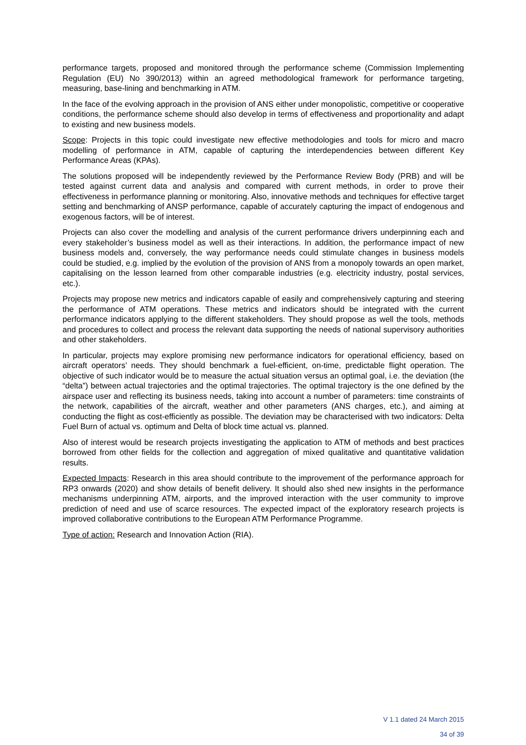performance targets, proposed and monitored through the performance scheme (Commission Implementing Regulation (EU) No 390/2013) within an agreed methodological framework for performance targeting, measuring, base-lining and benchmarking in ATM.
In the face of the evolving approach in the provision of ANS either under monopolistic, competitive or cooperative conditions, the performance scheme should also develop in terms of effectiveness and proportionality and adapt to existing and new business models.
Scope: Projects in this topic could investigate new effective methodologies and tools for micro and macro modelling of performance in ATM, capable of capturing the interdependencies between different Key Performance Areas (KPAs).
The solutions proposed will be independently reviewed by the Performance Review Body (PRB) and will be tested against current data and analysis and compared with current methods, in order to prove their effectiveness in performance planning or monitoring. Also, innovative methods and techniques for effective target setting and benchmarking of ANSP performance, capable of accurately capturing the impact of endogenous and exogenous factors, will be of interest.
Projects can also cover the modelling and analysis of the current performance drivers underpinning each and every stakeholder’s business model as well as their interactions. In addition, the performance impact of new business models and, conversely, the way performance needs could stimulate changes in business models could be studied, e.g. implied by the evolution of the provision of ANS from a monopoly towards an open market, capitalising on the lesson learned from other comparable industries (e.g. electricity industry, postal services, etc.).
Projects may propose new metrics and indicators capable of easily and comprehensively capturing and steering the performance of ATM operations. These metrics and indicators should be integrated with the current performance indicators applying to the different stakeholders. They should propose as well the tools, methods and procedures to collect and process the relevant data supporting the needs of national supervisory authorities and other stakeholders.
In particular, projects may explore promising new performance indicators for operational efficiency, based on aircraft operators’ needs. They should benchmark a fuel-efficient, on-time, predictable flight operation. The objective of such indicator would be to measure the actual situation versus an optimal goal, i.e. the deviation (the “delta”) between actual trajectories and the optimal trajectories. The optimal trajectory is the one defined by the airspace user and reflecting its business needs, taking into account a number of parameters: time constraints of the network, capabilities of the aircraft, weather and other parameters (ANS charges, etc.), and aiming at conducting the flight as cost-efficiently as possible. The deviation may be characterised with two indicators: Delta Fuel Burn of actual vs. optimum and Delta of block time actual vs. planned.
Also of interest would be research projects investigating the application to ATM of methods and best practices borrowed from other fields for the collection and aggregation of mixed qualitative and quantitative validation results.
Expected Impacts: Research in this area should contribute to the improvement of the performance approach for RP3 onwards (2020) and show details of benefit delivery. It should also shed new insights in the performance mechanisms underpinning ATM, airports, and the improved interaction with the user community to improve prediction of need and use of scarce resources. The expected impact of the exploratory research projects is improved collaborative contributions to the European ATM Performance Programme.
Type of action: Research and Innovation Action (RIA).
V 1.1 dated 24 March 2015
34 of 39